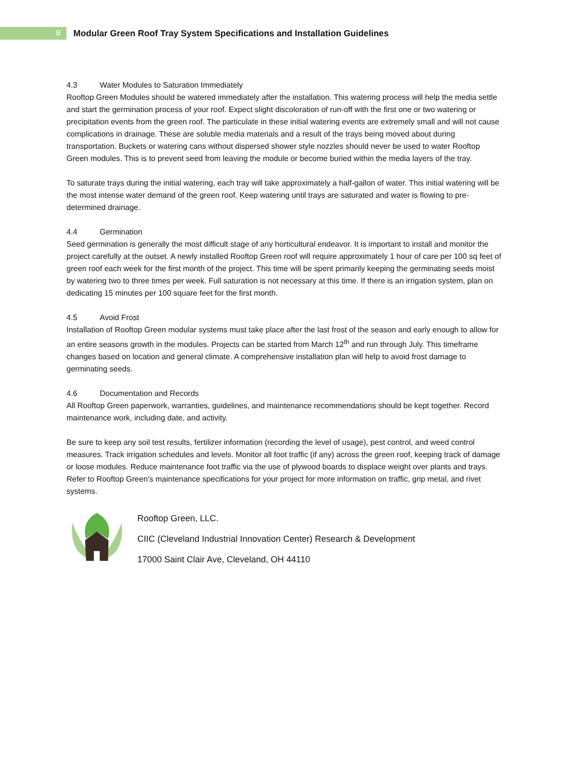8
Modular Green Roof Tray System Specifications and Installation Guidelines
4.3 Water Modules to Saturation Immediately
Rooftop Green Modules should be watered immediately after the installation. This watering process will help the media settle and start the germination process of your roof. Expect slight discoloration of run-off with the first one or two watering or precipitation events from the green roof. The particulate in these initial watering events are extremely small and will not cause complications in drainage. These are soluble media materials and a result of the trays being moved about during transportation. Buckets or watering cans without dispersed shower style nozzles should never be used to water Rooftop Green modules. This is to prevent seed from leaving the module or become buried within the media layers of the tray.
To saturate trays during the initial watering, each tray will take approximately a half-gallon of water. This initial watering will be the most intense water demand of the green roof. Keep watering until trays are saturated and water is flowing to pre-determined drainage.
4.4 Germination
Seed germination is generally the most difficult stage of any horticultural endeavor. It is important to install and monitor the project carefully at the outset. A newly installed Rooftop Green roof will require approximately 1 hour of care per 100 sq feet of green roof each week for the first month of the project. This time will be spent primarily keeping the germinating seeds moist by watering two to three times per week. Full saturation is not necessary at this time. If there is an irrigation system, plan on dedicating 15 minutes per 100 square feet for the first month.
4.5 Avoid Frost
Installation of Rooftop Green modular systems must take place after the last frost of the season and early enough to allow for an entire seasons growth in the modules. Projects can be started from March 12<sup>th</sup> and run through July. This timeframe changes based on location and general climate. A comprehensive installation plan will help to avoid frost damage to germinating seeds.
4.6 Documentation and Records
All Rooftop Green paperwork, warranties, guidelines, and maintenance recommendations should be kept together. Record maintenance work, including date, and activity.
Be sure to keep any soil test results, fertilizer information (recording the level of usage), pest control, and weed control measures. Track irrigation schedules and levels. Monitor all foot traffic (if any) across the green roof, keeping track of damage or loose modules. Reduce maintenance foot traffic via the use of plywood boards to displace weight over plants and trays. Refer to Rooftop Green’s maintenance specifications for your project for more information on traffic, grip metal, and rivet systems.
Rooftop Green, LLC.
CIIC (Cleveland Industrial Innovation Center) Research & Development
17000 Saint Clair Ave, Cleveland, OH 44110